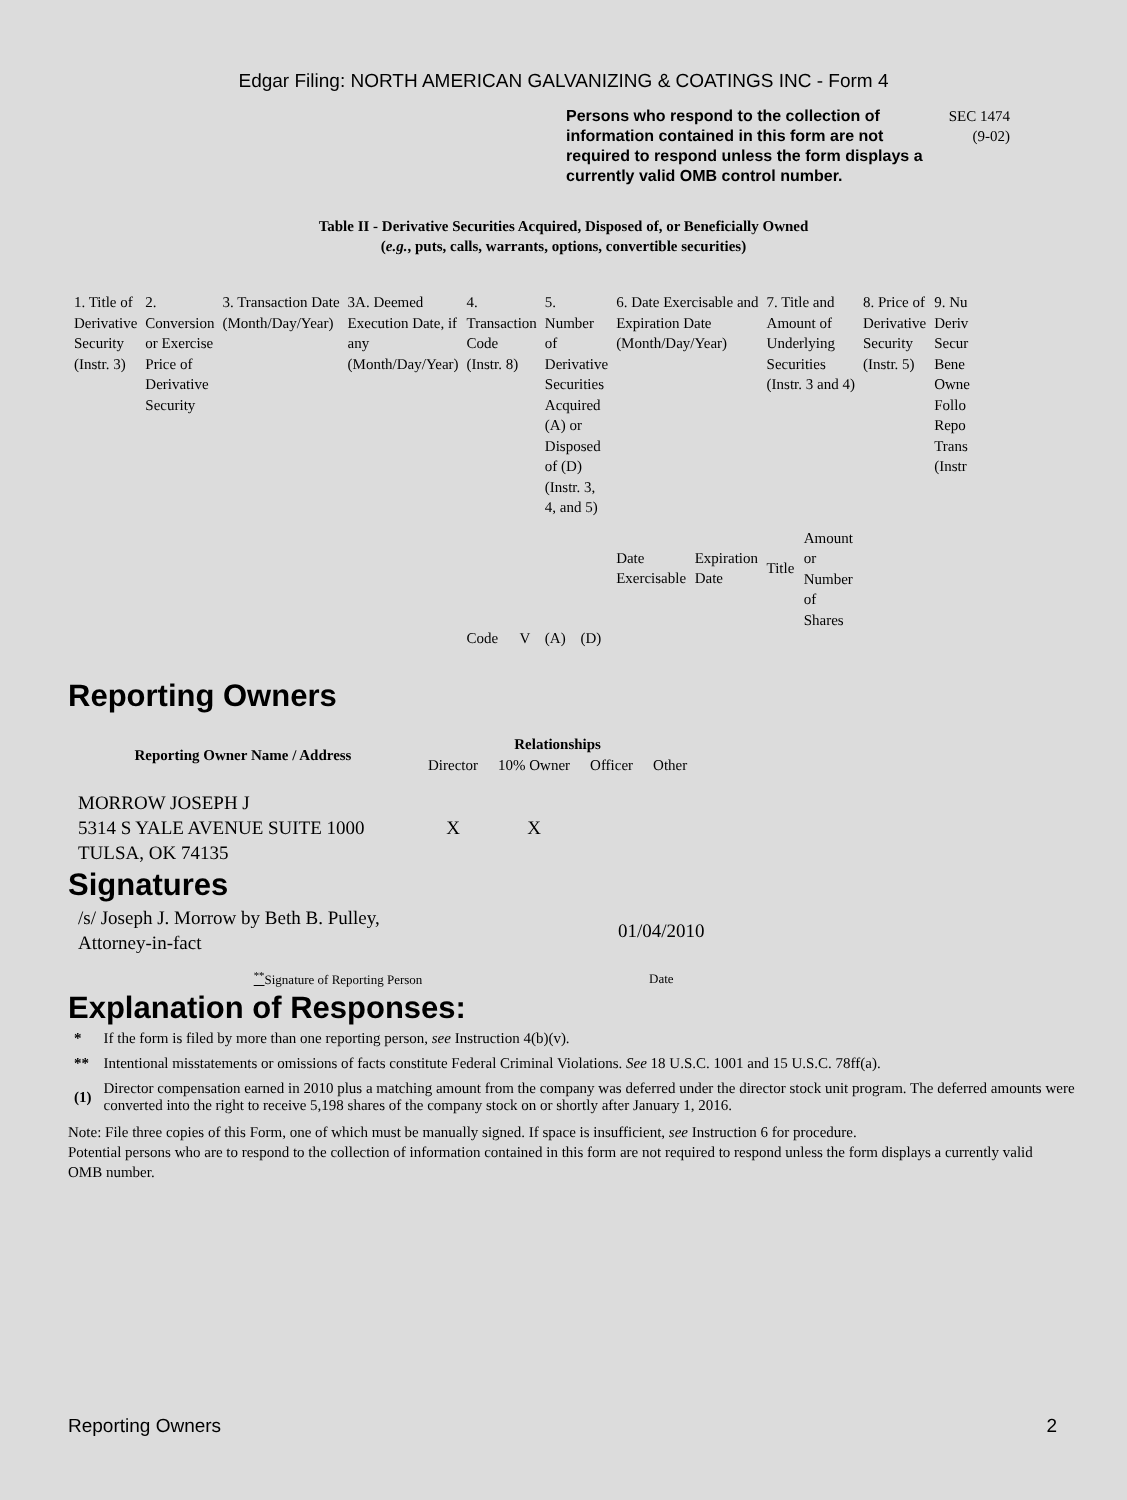Edgar Filing: NORTH AMERICAN GALVANIZING & COATINGS INC - Form 4
Persons who respond to the collection of information contained in this form are not required to respond unless the form displays a currently valid OMB control number.
SEC 1474
(9-02)
Table II - Derivative Securities Acquired, Disposed of, or Beneficially Owned
(e.g., puts, calls, warrants, options, convertible securities)
| 1. Title of Derivative Security (Instr. 3) | 2. Conversion or Exercise Price of Derivative Security | 3. Transaction Date (Month/Day/Year) | 3A. Deemed Execution Date, if any (Month/Day/Year) | 4. Transaction Code (Instr. 8) | | 5. Number of Derivative Securities Acquired (A) or Disposed of (D) (Instr. 3, 4, and 5) | | 6. Date Exercisable and Expiration Date (Month/Day/Year) | | 7. Title and Amount of Underlying Securities (Instr. 3 and 4) | | 8. Price of Derivative Security (Instr. 5) | 9. Nu Deriv Secur Bene Owne Follo Repo Trans (Instr |
| --- | --- | --- | --- | --- | --- | --- | --- | --- | --- | --- | --- | --- | --- |
| | | | | Code | V | (A) | (D) | Date Exercisable | Expiration Date | Title | Amount or Number of Shares | | |
Reporting Owners
| Reporting Owner Name / Address | Relationships | | | |
| --- | --- | --- | --- | --- |
| | Director | 10% Owner | Officer | Other |
| MORROW JOSEPH J 5314 S YALE AVENUE SUITE 1000 TULSA, OK 74135 | X | X | | |
Signatures
| /s/ Joseph J. Morrow by Beth B. Pulley, Attorney-in-fact | 01/04/2010 |
| <sup>**</sup> Signature of Reporting Person | Date |
Explanation of Responses:
| * | If the form is filed by more than one reporting person, see Instruction 4(b)(v). |
| ** | Intentional misstatements or omissions of facts constitute Federal Criminal Violations. See 18 U.S.C. 1001 and 15 U.S.C. 78ff(a). |
| (1) | Director compensation earned in 2010 plus a matching amount from the company was deferred under the director stock unit program. The deferred amounts were converted into the right to receive 5,198 shares of the company stock on or shortly after January 1, 2016. |
Note: File three copies of this Form, one of which must be manually signed. If space is insufficient, see Instruction 6 for procedure.
Potential persons who are to respond to the collection of information contained in this form are not required to respond unless the form displays a currently valid OMB number.
Reporting Owners 2